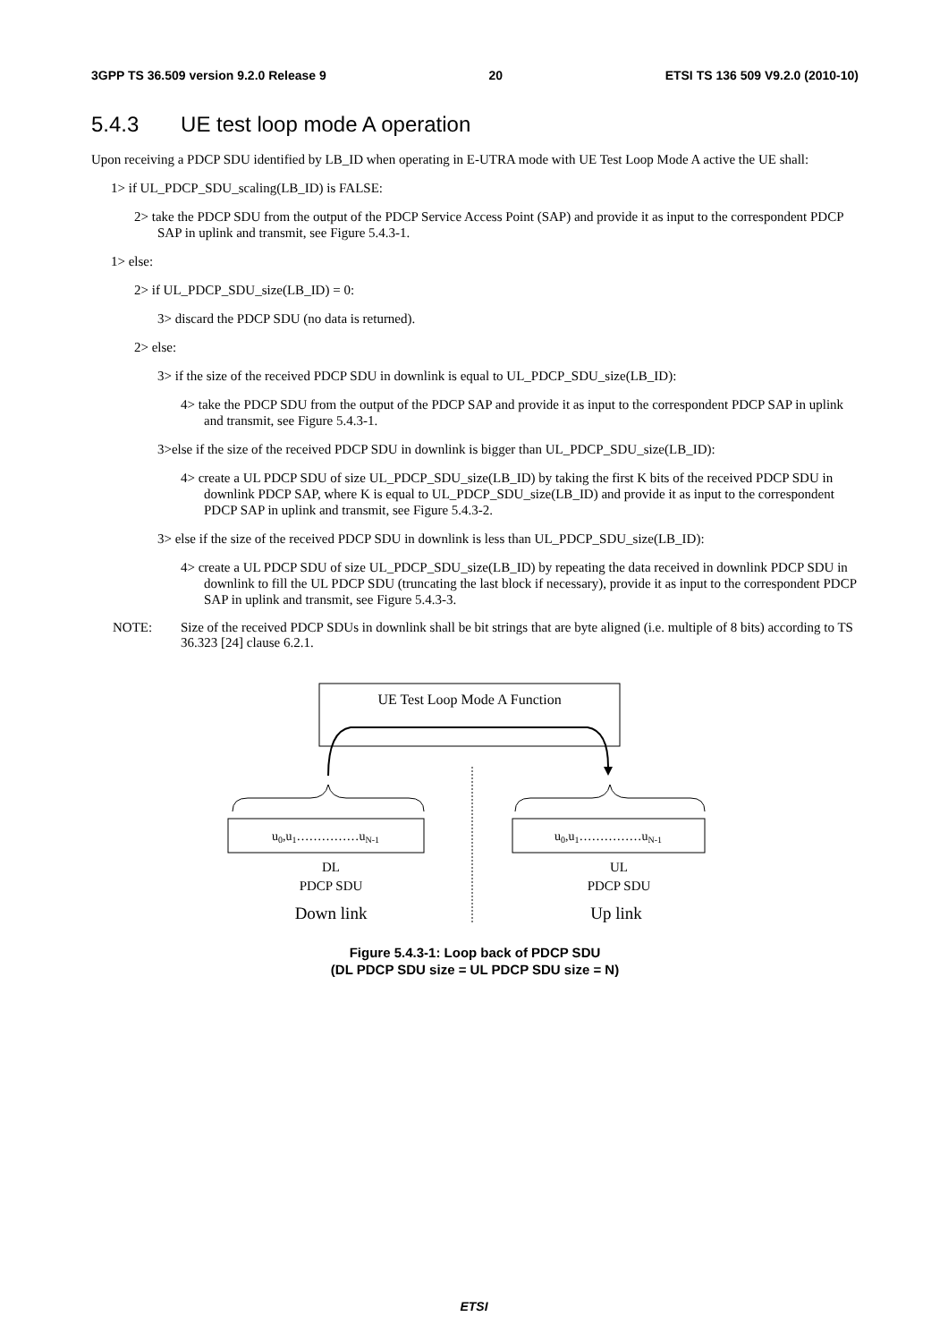3GPP TS 36.509 version 9.2.0 Release 9 20 ETSI TS 136 509 V9.2.0 (2010-10)
5.4.3 UE test loop mode A operation
Upon receiving a PDCP SDU identified by LB_ID when operating in E-UTRA mode with UE Test Loop Mode A active the UE shall:
1> if UL_PDCP_SDU_scaling(LB_ID) is FALSE:
2> take the PDCP SDU from the output of the PDCP Service Access Point (SAP) and provide it as input to the correspondent PDCP SAP in uplink and transmit, see Figure 5.4.3-1.
1> else:
2> if UL_PDCP_SDU_size(LB_ID) = 0:
3> discard the PDCP SDU (no data is returned).
2> else:
3> if the size of the received PDCP SDU in downlink is equal to UL_PDCP_SDU_size(LB_ID):
4> take the PDCP SDU from the output of the PDCP SAP and provide it as input to the correspondent PDCP SAP in uplink and transmit, see Figure 5.4.3-1.
3>else if the size of the received PDCP SDU in downlink is bigger than UL_PDCP_SDU_size(LB_ID):
4> create a UL PDCP SDU of size UL_PDCP_SDU_size(LB_ID) by taking the first K bits of the received PDCP SDU in downlink PDCP SAP, where K is equal to UL_PDCP_SDU_size(LB_ID) and provide it as input to the correspondent PDCP SAP in uplink and transmit, see Figure 5.4.3-2.
3> else if the size of the received PDCP SDU in downlink is less than UL_PDCP_SDU_size(LB_ID):
4> create a UL PDCP SDU of size UL_PDCP_SDU_size(LB_ID) by repeating the data received in downlink PDCP SDU in downlink to fill the UL PDCP SDU (truncating the last block if necessary), provide it as input to the correspondent PDCP SAP in uplink and transmit, see Figure 5.4.3-3.
NOTE: Size of the received PDCP SDUs in downlink shall be bit strings that are byte aligned (i.e. multiple of 8 bits) according to TS 36.323 [24] clause 6.2.1.
UE Test Loop Mode A Function
u0,u1……………uN-1
u0,u1……………uN-1
DL
PDCP SDU
UL
PDCP SDU
Down link
Up link
Figure 5.4.3-1: Loop back of PDCP SDU
(DL PDCP SDU size = UL PDCP SDU size = N)
ETSI